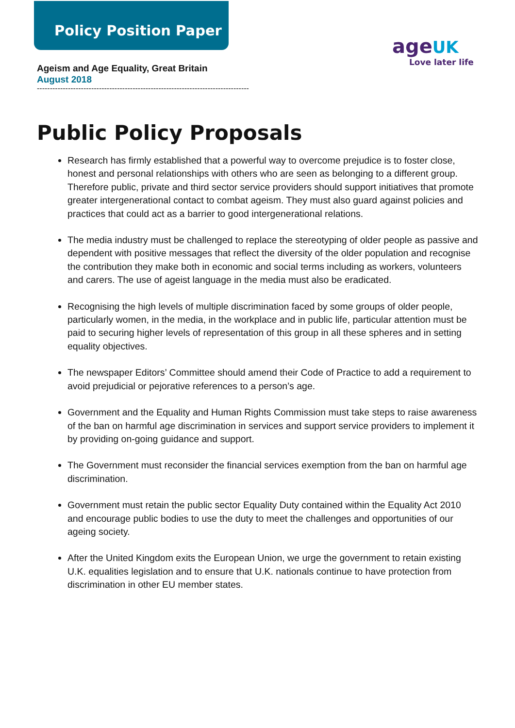Policy Position Paper
age UK
Love later life
Ageism and Age Equality, Great Britain
August 2018
----------------------------------------------------------------------------------
Public Policy Proposals
Research has firmly established that a powerful way to overcome prejudice is to foster close, honest and personal relationships with others who are seen as belonging to a different group. Therefore public, private and third sector service providers should support initiatives that promote greater intergenerational contact to combat ageism. They must also guard against policies and practices that could act as a barrier to good intergenerational relations.
The media industry must be challenged to replace the stereotyping of older people as passive and dependent with positive messages that reflect the diversity of the older population and recognise the contribution they make both in economic and social terms including as workers, volunteers and carers. The use of ageist language in the media must also be eradicated.
Recognising the high levels of multiple discrimination faced by some groups of older people, particularly women, in the media, in the workplace and in public life, particular attention must be paid to securing higher levels of representation of this group in all these spheres and in setting equality objectives.
The newspaper Editors’ Committee should amend their Code of Practice to add a requirement to avoid prejudicial or pejorative references to a person’s age.
Government and the Equality and Human Rights Commission must take steps to raise awareness of the ban on harmful age discrimination in services and support service providers to implement it by providing on-going guidance and support.
The Government must reconsider the financial services exemption from the ban on harmful age discrimination.
Government must retain the public sector Equality Duty contained within the Equality Act 2010 and encourage public bodies to use the duty to meet the challenges and opportunities of our ageing society.
After the United Kingdom exits the European Union, we urge the government to retain existing U.K. equalities legislation and to ensure that U.K. nationals continue to have protection from discrimination in other EU member states.